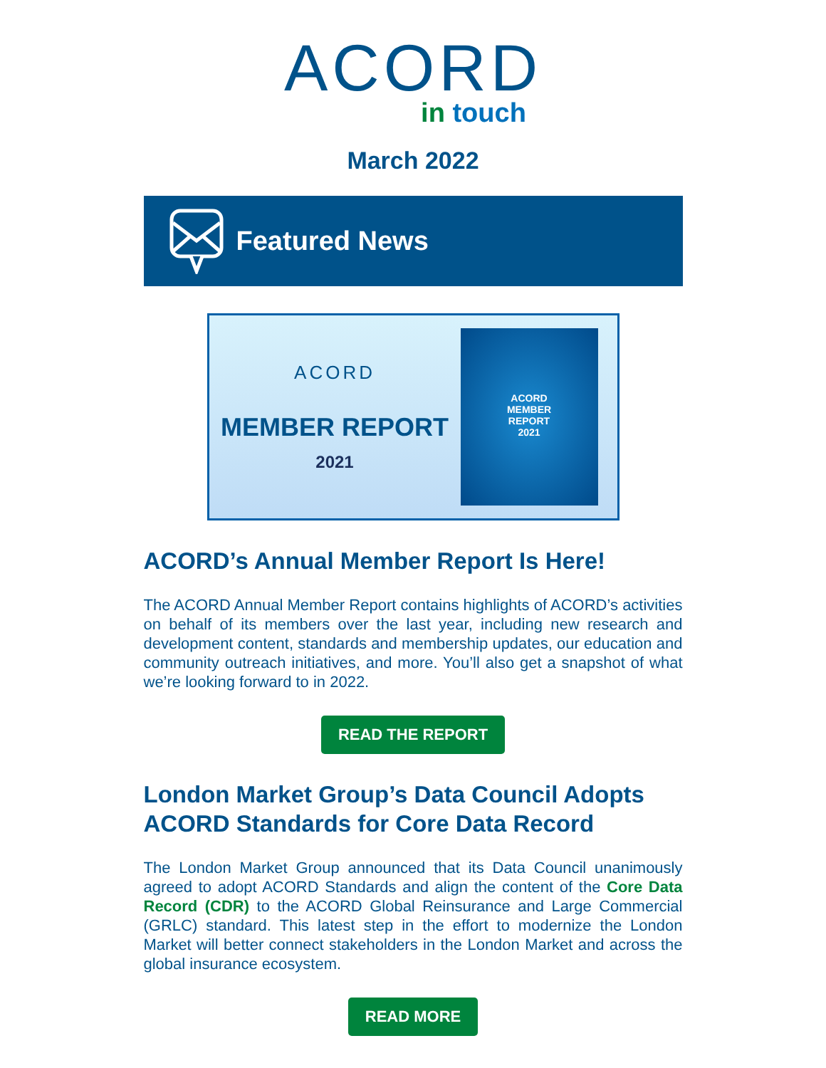ACORD
in touch
March 2022
Featured News
ACORD
MEMBER REPORT
2021
ACORD
MEMBER
REPORT
2021
ACORD’s Annual Member Report Is Here!
The ACORD Annual Member Report contains highlights of ACORD’s activities on behalf of its members over the last year, including new research and development content, standards and membership updates, our education and community outreach initiatives, and more. You’ll also get a snapshot of what we’re looking forward to in 2022.
READ THE REPORT
London Market Group’s Data Council Adopts ACORD Standards for Core Data Record
The London Market Group announced that its Data Council unanimously agreed to adopt ACORD Standards and align the content of the Core Data Record (CDR) to the ACORD Global Reinsurance and Large Commercial (GRLC) standard. This latest step in the effort to modernize the London Market will better connect stakeholders in the London Market and across the global insurance ecosystem.
READ MORE